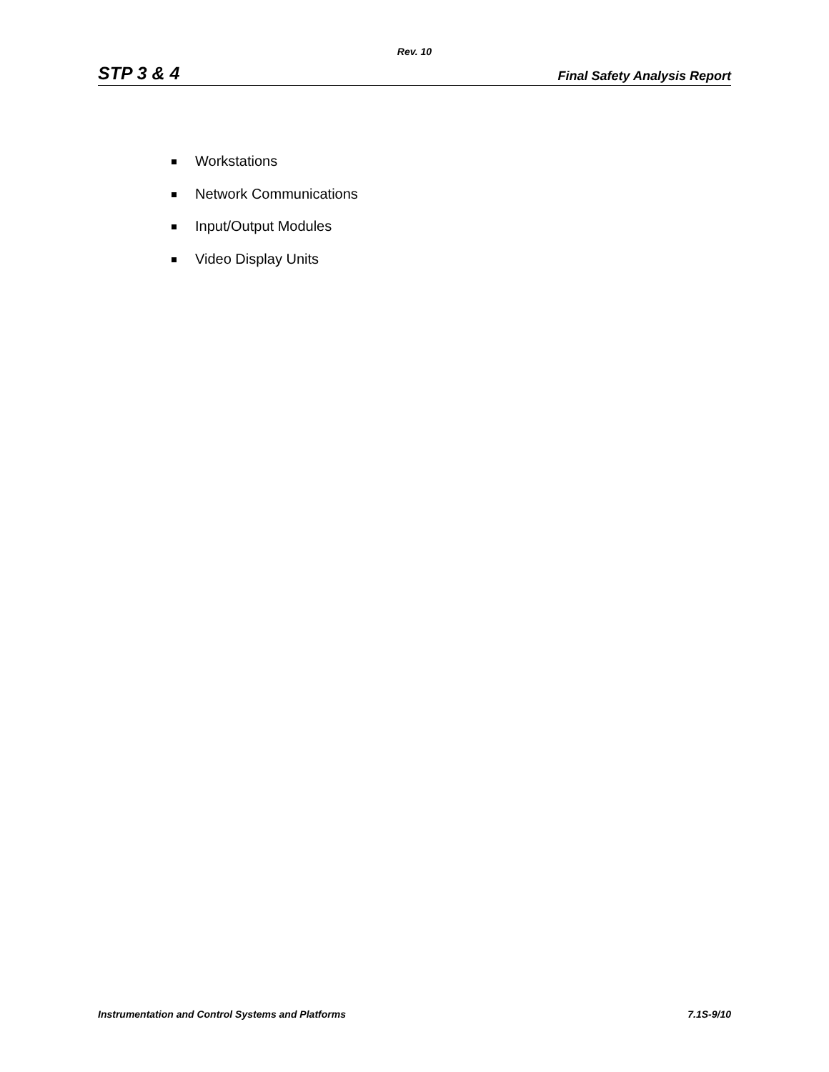Rev. 10
STP 3 & 4 Final Safety Analysis Report
Workstations
Network Communications
Input/Output Modules
Video Display Units
Instrumentation and Control Systems and Platforms 7.1S-9/10